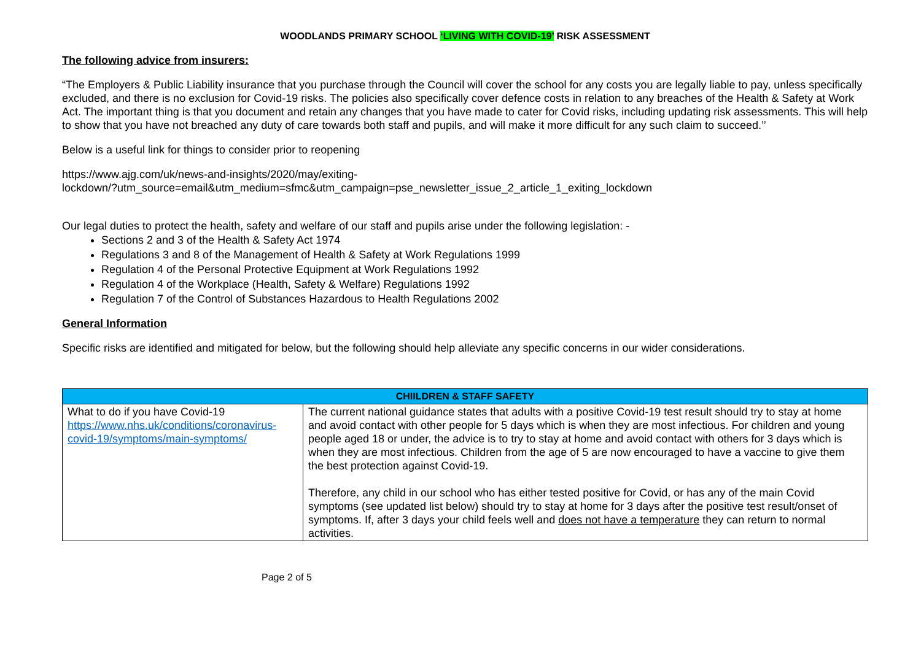WOODLANDS PRIMARY SCHOOL ‘LIVING WITH COVID-19’ RISK ASSESSMENT
The following advice from insurers:
“The Employers & Public Liability insurance that you purchase through the Council will cover the school for any costs you are legally liable to pay, unless specifically excluded, and there is no exclusion for Covid-19 risks. The policies also specifically cover defence costs in relation to any breaches of the Health & Safety at Work Act. The important thing is that you document and retain any changes that you have made to cater for Covid risks, including updating risk assessments. This will help to show that you have not breached any duty of care towards both staff and pupils, and will make it more difficult for any such claim to succeed.’’
Below is a useful link for things to consider prior to reopening
https://www.ajg.com/uk/news-and-insights/2020/may/exiting-
lockdown/?utm_source=email&utm_medium=sfmc&utm_campaign=pse_newsletter_issue_2_article_1_exiting_lockdown
Our legal duties to protect the health, safety and welfare of our staff and pupils arise under the following legislation: -
Sections 2 and 3 of the Health & Safety Act 1974
Regulations 3 and 8 of the Management of Health & Safety at Work Regulations 1999
Regulation 4 of the Personal Protective Equipment at Work Regulations 1992
Regulation 4 of the Workplace (Health, Safety & Welfare) Regulations 1992
Regulation 7 of the Control of Substances Hazardous to Health Regulations 2002
General Information
Specific risks are identified and mitigated for below, but the following should help alleviate any specific concerns in our wider considerations.
| CHIILDREN & STAFF SAFETY | |
| --- | --- |
| What to do if you have Covid-19 https://www.nhs.uk/conditions/coronavirus-covid-19/symptoms/main-symptoms/ | The current national guidance states that adults with a positive Covid-19 test result should try to stay at home and avoid contact with other people for 5 days which is when they are most infectious. For children and young people aged 18 or under, the advice is to try to stay at home and avoid contact with others for 3 days which is when they are most infectious. Children from the age of 5 are now encouraged to have a vaccine to give them the best protection against Covid-19. Therefore, any child in our school who has either tested positive for Covid, or has any of the main Covid symptoms (see updated list below) should try to stay at home for 3 days after the positive test result/onset of symptoms. If, after 3 days your child feels well and does not have a temperature they can return to normal activities. |
Page 2 of 5